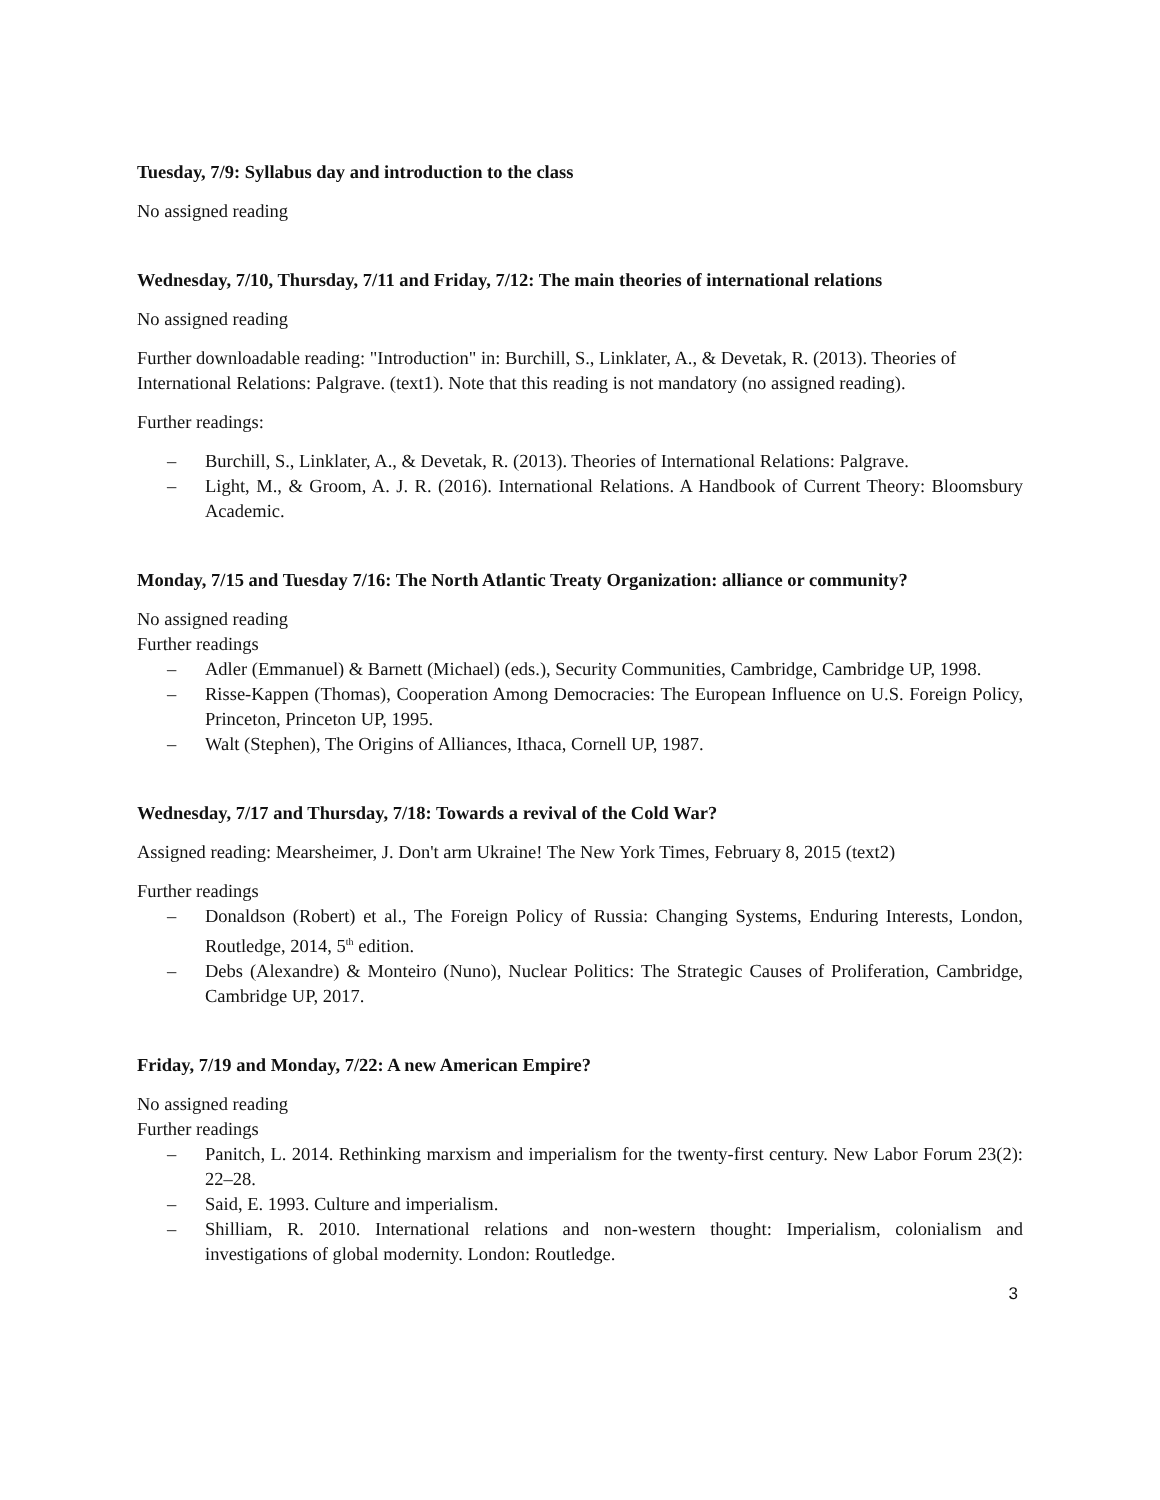Tuesday, 7/9: Syllabus day and introduction to the class
No assigned reading
Wednesday, 7/10, Thursday, 7/11 and Friday, 7/12: The main theories of international relations
No assigned reading
Further downloadable reading: "Introduction" in: Burchill, S., Linklater, A., & Devetak, R. (2013). Theories of International Relations: Palgrave. (text1). Note that this reading is not mandatory (no assigned reading).
Further readings:
– Burchill, S., Linklater, A., & Devetak, R. (2013). Theories of International Relations: Palgrave.
– Light, M., & Groom, A. J. R. (2016). International Relations. A Handbook of Current Theory: Bloomsbury Academic.
Monday, 7/15 and Tuesday 7/16: The North Atlantic Treaty Organization: alliance or community?
No assigned reading
Further readings
– Adler (Emmanuel) & Barnett (Michael) (eds.), Security Communities, Cambridge, Cambridge UP, 1998.
– Risse-Kappen (Thomas), Cooperation Among Democracies: The European Influence on U.S. Foreign Policy, Princeton, Princeton UP, 1995.
– Walt (Stephen), The Origins of Alliances, Ithaca, Cornell UP, 1987.
Wednesday, 7/17 and Thursday, 7/18: Towards a revival of the Cold War?
Assigned reading: Mearsheimer, J. Don't arm Ukraine! The New York Times, February 8, 2015 (text2)
Further readings
– Donaldson (Robert) et al., The Foreign Policy of Russia: Changing Systems, Enduring Interests, London, Routledge, 2014, 5<sup>th</sup> edition.
– Debs (Alexandre) & Monteiro (Nuno), Nuclear Politics: The Strategic Causes of Proliferation, Cambridge, Cambridge UP, 2017.
Friday, 7/19 and Monday, 7/22: A new American Empire?
No assigned reading
Further readings
– Panitch, L. 2014. Rethinking marxism and imperialism for the twenty-first century. New Labor Forum 23(2): 22–28.
– Said, E. 1993. Culture and imperialism.
– Shilliam, R. 2010. International relations and non-western thought: Imperialism, colonialism and investigations of global modernity. London: Routledge.
3